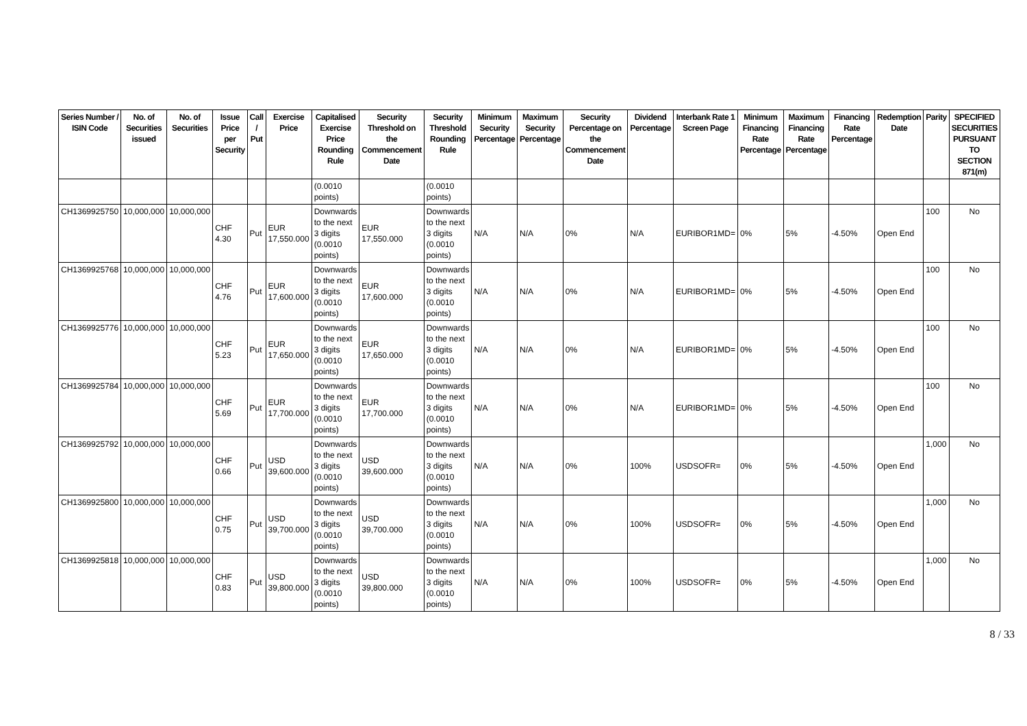| Series Number / ISIN Code | No. of Securities issued | No. of Securities | Issue Price per Security | Call / Put | Exercise Price | Capitalised Exercise Price Rounding Rule | Security Threshold on the Commencement Date | Security Threshold Rounding Rule | Minimum Security Percentage | Maximum Security Percentage | Security Percentage on the Commencement Date | Dividend Percentage | Interbank Rate 1 Screen Page | Minimum Financing Rate Percentage | Maximum Financing Rate Percentage | Financing Rate Percentage | Redemption Date | Parity | SPECIFIED SECURITIES PURSUANT TO SECTION 871(m) |
| --- | --- | --- | --- | --- | --- | --- | --- | --- | --- | --- | --- | --- | --- | --- | --- | --- | --- | --- | --- |
| | | | | | | (0.0010 points) | | (0.0010 points) | | | | | | | | | | | |
| CH1369925750 | 10,000,000 | 10,000,000 | CHF 4.30 | Put | EUR 17,550.000 | Downwards to the next 3 digits (0.0010 points) | EUR 17,550.000 | Downwards to the next 3 digits (0.0010 points) | N/A | N/A | 0% | N/A | EURIBOR1MD= | 0% | 5% | -4.50% | Open End | 100 | No |
| CH1369925768 | 10,000,000 | 10,000,000 | CHF 4.76 | Put | EUR 17,600.000 | Downwards to the next 3 digits (0.0010 points) | EUR 17,600.000 | Downwards to the next 3 digits (0.0010 points) | N/A | N/A | 0% | N/A | EURIBOR1MD= | 0% | 5% | -4.50% | Open End | 100 | No |
| CH1369925776 | 10,000,000 | 10,000,000 | CHF 5.23 | Put | EUR 17,650.000 | Downwards to the next 3 digits (0.0010 points) | EUR 17,650.000 | Downwards to the next 3 digits (0.0010 points) | N/A | N/A | 0% | N/A | EURIBOR1MD= | 0% | 5% | -4.50% | Open End | 100 | No |
| CH1369925784 | 10,000,000 | 10,000,000 | CHF 5.69 | Put | EUR 17,700.000 | Downwards to the next 3 digits (0.0010 points) | EUR 17,700.000 | Downwards to the next 3 digits (0.0010 points) | N/A | N/A | 0% | N/A | EURIBOR1MD= | 0% | 5% | -4.50% | Open End | 100 | No |
| CH1369925792 | 10,000,000 | 10,000,000 | CHF 0.66 | Put | USD 39,600.000 | Downwards to the next 3 digits (0.0010 points) | USD 39,600.000 | Downwards to the next 3 digits (0.0010 points) | N/A | N/A | 0% | 100% | USDSOFR= | 0% | 5% | -4.50% | Open End | 1,000 | No |
| CH1369925800 | 10,000,000 | 10,000,000 | CHF 0.75 | Put | USD 39,700.000 | Downwards to the next 3 digits (0.0010 points) | USD 39,700.000 | Downwards to the next 3 digits (0.0010 points) | N/A | N/A | 0% | 100% | USDSOFR= | 0% | 5% | -4.50% | Open End | 1,000 | No |
| CH1369925818 | 10,000,000 | 10,000,000 | CHF 0.83 | Put | USD 39,800.000 | Downwards to the next 3 digits (0.0010 points) | USD 39,800.000 | Downwards to the next 3 digits (0.0010 points) | N/A | N/A | 0% | 100% | USDSOFR= | 0% | 5% | -4.50% | Open End | 1,000 | No |
8 / 33